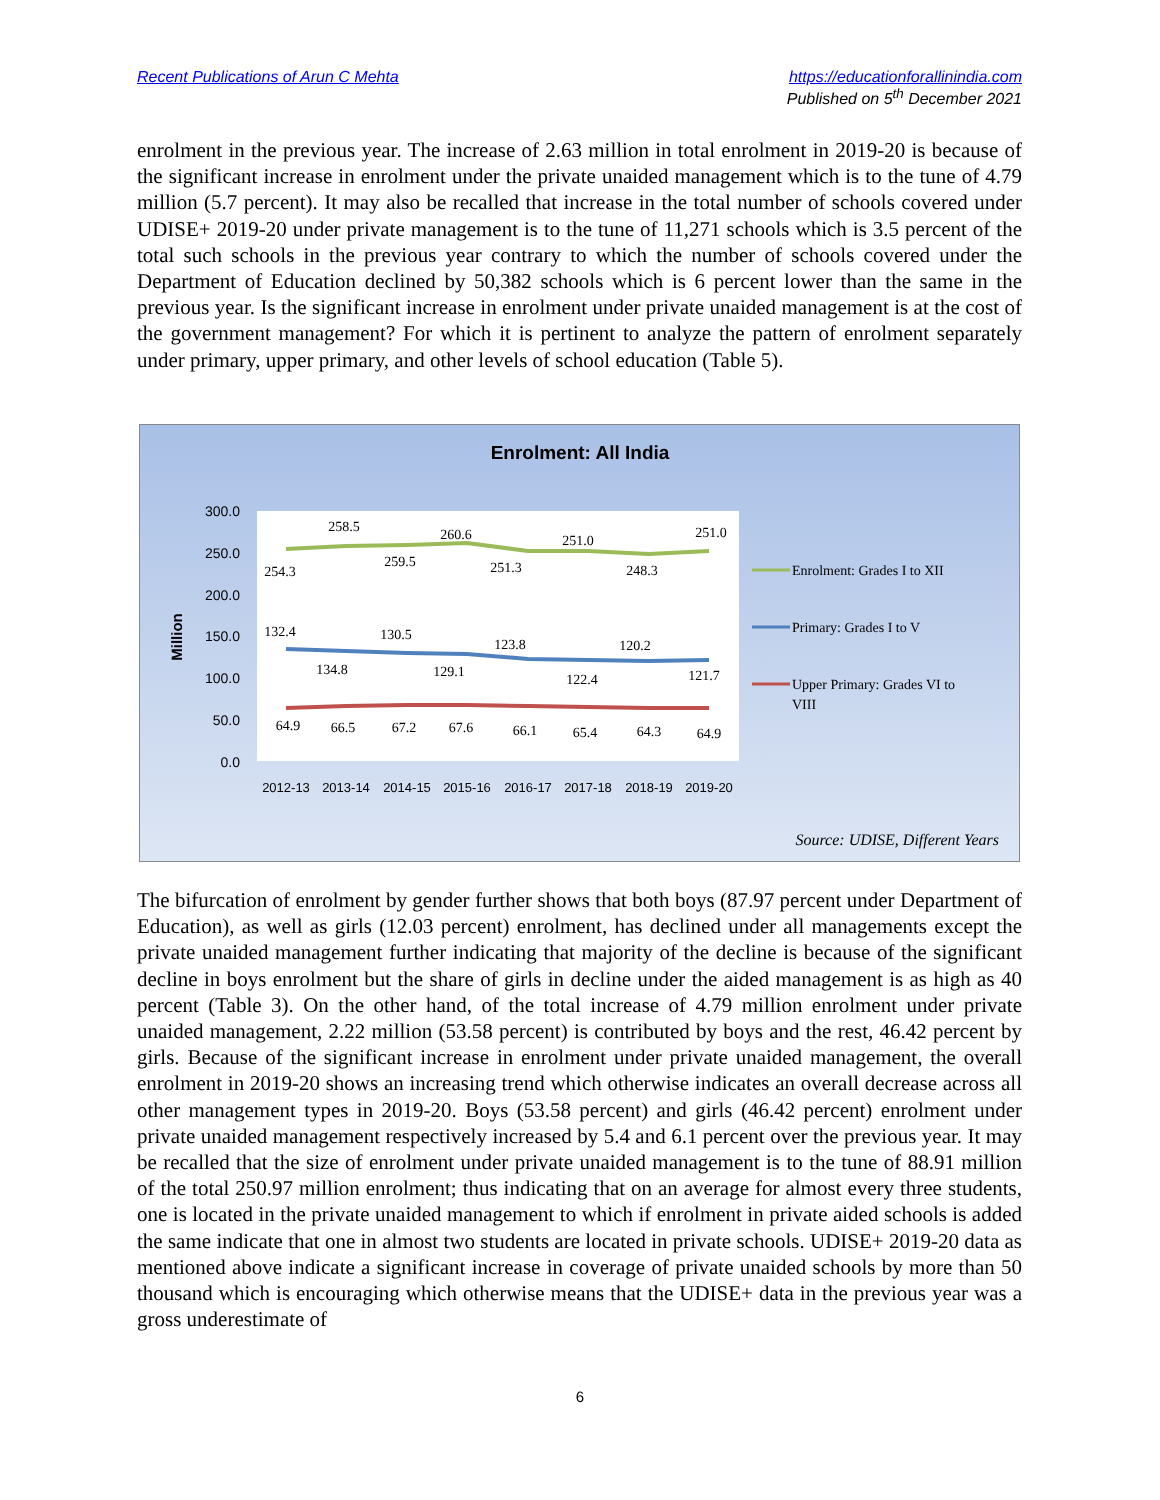Recent Publications of Arun C Mehta
https://educationforallinindia.com
Published on 5<sup>th</sup> December 2021
enrolment in the previous year. The increase of 2.63 million in total enrolment in 2019-20 is because of the significant increase in enrolment under the private unaided management which is to the tune of 4.79 million (5.7 percent). It may also be recalled that increase in the total number of schools covered under UDISE+ 2019-20 under private management is to the tune of 11,271 schools which is 3.5 percent of the total such schools in the previous year contrary to which the number of schools covered under the Department of Education declined by 50,382 schools which is 6 percent lower than the same in the previous year. Is the significant increase in enrolment under private unaided management is at the cost of the government management? For which it is pertinent to analyze the pattern of enrolment separately under primary, upper primary, and other levels of school education (Table 5).
Enrolment: All India
300.0
250.0
200.0
150.0
100.0
50.0
0.0
Million
2012-13
2013-14
2014-15
2015-16
2016-17
2017-18
2018-19
2019-20
254.3
258.5
259.5
260.6
251.3
251.0
248.3
251.0
132.4
134.8
130.5
129.1
123.8
122.4
120.2
121.7
64.9
66.5
67.2
67.6
66.1
65.4
64.3
64.9
Enrolment: Grades I to XII
Primary: Grades I to V
Upper Primary: Grades VI to
VIII
Source: UDISE, Different Years
The bifurcation of enrolment by gender further shows that both boys (87.97 percent under Department of Education), as well as girls (12.03 percent) enrolment, has declined under all managements except the private unaided management further indicating that majority of the decline is because of the significant decline in boys enrolment but the share of girls in decline under the aided management is as high as 40 percent (Table 3). On the other hand, of the total increase of 4.79 million enrolment under private unaided management, 2.22 million (53.58 percent) is contributed by boys and the rest, 46.42 percent by girls. Because of the significant increase in enrolment under private unaided management, the overall enrolment in 2019-20 shows an increasing trend which otherwise indicates an overall decrease across all other management types in 2019-20. Boys (53.58 percent) and girls (46.42 percent) enrolment under private unaided management respectively increased by 5.4 and 6.1 percent over the previous year. It may be recalled that the size of enrolment under private unaided management is to the tune of 88.91 million of the total 250.97 million enrolment; thus indicating that on an average for almost every three students, one is located in the private unaided management to which if enrolment in private aided schools is added the same indicate that one in almost two students are located in private schools. UDISE+ 2019-20 data as mentioned above indicate a significant increase in coverage of private unaided schools by more than 50 thousand which is encouraging which otherwise means that the UDISE+ data in the previous year was a gross underestimate of
6